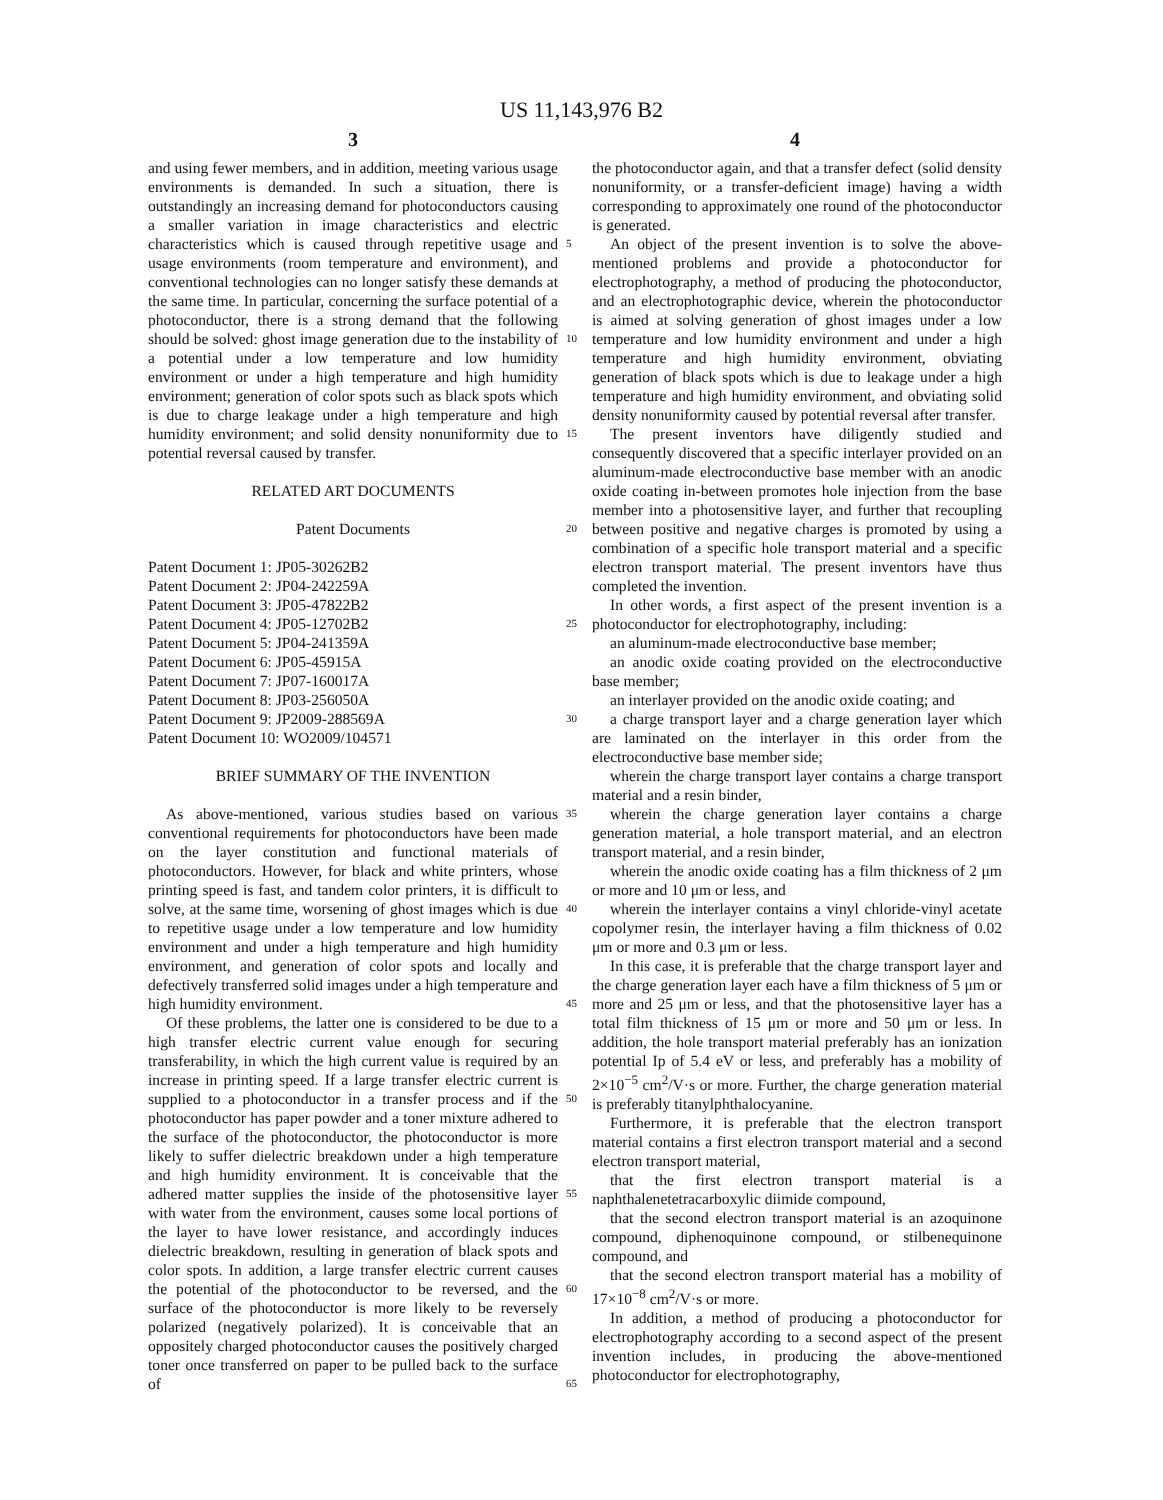US 11,143,976 B2
3 4
and using fewer members, and in addition, meeting various usage environments is demanded. In such a situation, there is outstandingly an increasing demand for photoconductors causing a smaller variation in image characteristics and electric characteristics which is caused through repetitive usage and usage environments (room temperature and environment), and conventional technologies can no longer satisfy these demands at the same time. In particular, concerning the surface potential of a photoconductor, there is a strong demand that the following should be solved: ghost image generation due to the instability of a potential under a low temperature and low humidity environment or under a high temperature and high humidity environment; generation of color spots such as black spots which is due to charge leakage under a high temperature and high humidity environment; and solid density nonuniformity due to potential reversal caused by transfer.
RELATED ART DOCUMENTS
Patent Documents
Patent Document 1: JP05-30262B2
Patent Document 2: JP04-242259A
Patent Document 3: JP05-47822B2
Patent Document 4: JP05-12702B2
Patent Document 5: JP04-241359A
Patent Document 6: JP05-45915A
Patent Document 7: JP07-160017A
Patent Document 8: JP03-256050A
Patent Document 9: JP2009-288569A
Patent Document 10: WO2009/104571
BRIEF SUMMARY OF THE INVENTION
As above-mentioned, various studies based on various conventional requirements for photoconductors have been made on the layer constitution and functional materials of photoconductors. However, for black and white printers, whose printing speed is fast, and tandem color printers, it is difficult to solve, at the same time, worsening of ghost images which is due to repetitive usage under a low temperature and low humidity environment and under a high temperature and high humidity environment, and generation of color spots and locally and defectively transferred solid images under a high temperature and high humidity environment.
Of these problems, the latter one is considered to be due to a high transfer electric current value enough for securing transferability, in which the high current value is required by an increase in printing speed. If a large transfer electric current is supplied to a photoconductor in a transfer process and if the photoconductor has paper powder and a toner mixture adhered to the surface of the photoconductor, the photoconductor is more likely to suffer dielectric breakdown under a high temperature and high humidity environment. It is conceivable that the adhered matter supplies the inside of the photosensitive layer with water from the environment, causes some local portions of the layer to have lower resistance, and accordingly induces dielectric breakdown, resulting in generation of black spots and color spots. In addition, a large transfer electric current causes the potential of the photoconductor to be reversed, and the surface of the photoconductor is more likely to be reversely polarized (negatively polarized). It is conceivable that an oppositely charged photoconductor causes the positively charged toner once transferred on paper to be pulled back to the surface of
5
10
15
20
25
30
35
40
45
50
55
60
65
the photoconductor again, and that a transfer defect (solid density nonuniformity, or a transfer-deficient image) having a width corresponding to approximately one round of the photoconductor is generated.
An object of the present invention is to solve the above-mentioned problems and provide a photoconductor for electrophotography, a method of producing the photoconductor, and an electrophotographic device, wherein the photoconductor is aimed at solving generation of ghost images under a low temperature and low humidity environment and under a high temperature and high humidity environment, obviating generation of black spots which is due to leakage under a high temperature and high humidity environment, and obviating solid density nonuniformity caused by potential reversal after transfer.
The present inventors have diligently studied and consequently discovered that a specific interlayer provided on an aluminum-made electroconductive base member with an anodic oxide coating in-between promotes hole injection from the base member into a photosensitive layer, and further that recoupling between positive and negative charges is promoted by using a combination of a specific hole transport material and a specific electron transport material. The present inventors have thus completed the invention.
In other words, a first aspect of the present invention is a photoconductor for electrophotography, including:
an aluminum-made electroconductive base member;
an anodic oxide coating provided on the electroconductive base member;
an interlayer provided on the anodic oxide coating; and
a charge transport layer and a charge generation layer which are laminated on the interlayer in this order from the electroconductive base member side;
wherein the charge transport layer contains a charge transport material and a resin binder,
wherein the charge generation layer contains a charge generation material, a hole transport material, and an electron transport material, and a resin binder,
wherein the anodic oxide coating has a film thickness of 2 μm or more and 10 μm or less, and
wherein the interlayer contains a vinyl chloride-vinyl acetate copolymer resin, the interlayer having a film thickness of 0.02 μm or more and 0.3 μm or less.
In this case, it is preferable that the charge transport layer and the charge generation layer each have a film thickness of 5 μm or more and 25 μm or less, and that the photosensitive layer has a total film thickness of 15 μm or more and 50 μm or less. In addition, the hole transport material preferably has an ionization potential Ip of 5.4 eV or less, and preferably has a mobility of 2×10<sup>−5</sup> cm<sup>2</sup>/V·s or more. Further, the charge generation material is preferably titanylphthalocyanine.
Furthermore, it is preferable that the electron transport material contains a first electron transport material and a second electron transport material,
that the first electron transport material is a naphthalenetetracarboxylic diimide compound,
that the second electron transport material is an azoquinone compound, diphenoquinone compound, or stilbenequinone compound, and
that the second electron transport material has a mobility of 17×10<sup>−8</sup> cm<sup>2</sup>/V·s or more.
In addition, a method of producing a photoconductor for electrophotography according to a second aspect of the present invention includes, in producing the above-mentioned photoconductor for electrophotography,